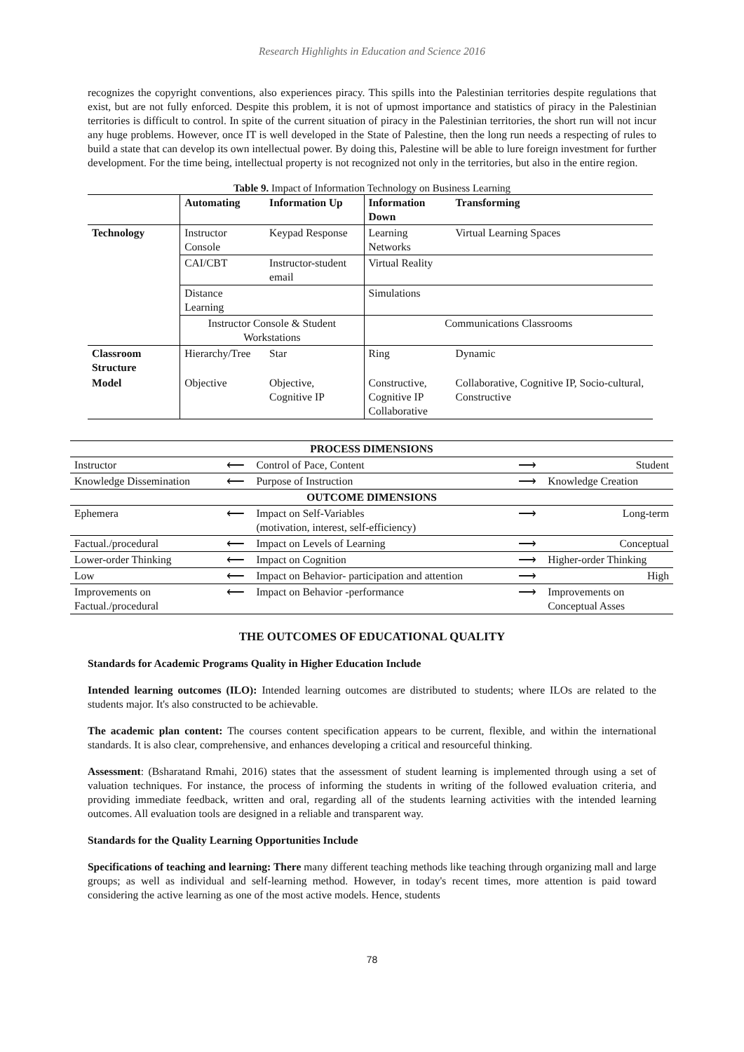Research Highlights in Education and Science 2016
recognizes the copyright conventions, also experiences piracy. This spills into the Palestinian territories despite regulations that exist, but are not fully enforced. Despite this problem, it is not of upmost importance and statistics of piracy in the Palestinian territories is difficult to control. In spite of the current situation of piracy in the Palestinian territories, the short run will not incur any huge problems. However, once IT is well developed in the State of Palestine, then the long run needs a respecting of rules to build a state that can develop its own intellectual power. By doing this, Palestine will be able to lure foreign investment for further development. For the time being, intellectual property is not recognized not only in the territories, but also in the entire region.
Table 9. Impact of Information Technology on Business Learning
| | Automating | Information Up | Information Down | Transforming |
| --- | --- | --- | --- | --- |
| Technology | Instructor Console | Keypad Response | Learning Networks | Virtual Learning Spaces |
| | CAI/CBT | Instructor-student email | Virtual Reality | |
| | Distance Learning | | Simulations | |
| | Instructor Console & Student Workstations | | Communications Classrooms | |
| Classroom Structure | Hierarchy/Tree | Star | Ring | Dynamic |
| Model | Objective | Objective, Cognitive IP | Constructive, Cognitive IP Collaborative | Collaborative, Cognitive IP, Socio-cultural, Constructive |
| PROCESS DIMENSIONS | | | | |
| --- | --- | --- | --- | --- |
| Instructor | ⟵ | Control of Pace, Content | ⟶ | Student |
| Knowledge Dissemination | ⟵ | Purpose of Instruction | ⟶ | Knowledge Creation |
| OUTCOME DIMENSIONS | | | | |
| Ephemera | ⟵ | Impact on Self-Variables (motivation, interest, self-efficiency) | ⟶ | Long-term |
| Factual./procedural | ⟵ | Impact on Levels of Learning | ⟶ | Conceptual |
| Lower-order Thinking | ⟵ | Impact on Cognition | ⟶ | Higher-order Thinking |
| Low | ⟵ | Impact on Behavior- participation and attention | ⟶ | High |
| Improvements on Factual./procedural | ⟵ | Impact on Behavior -performance | ⟶ | Improvements on Conceptual Asses |
THE OUTCOMES OF EDUCATIONAL QUALITY
Standards for Academic Programs Quality in Higher Education Include
Intended learning outcomes (ILO): Intended learning outcomes are distributed to students; where ILOs are related to the students major. It's also constructed to be achievable.
The academic plan content: The courses content specification appears to be current, flexible, and within the international standards. It is also clear, comprehensive, and enhances developing a critical and resourceful thinking.
Assessment: (Bsharatand Rmahi, 2016) states that the assessment of student learning is implemented through using a set of valuation techniques. For instance, the process of informing the students in writing of the followed evaluation criteria, and providing immediate feedback, written and oral, regarding all of the students learning activities with the intended learning outcomes. All evaluation tools are designed in a reliable and transparent way.
Standards for the Quality Learning Opportunities Include
Specifications of teaching and learning: There many different teaching methods like teaching through organizing mall and large groups; as well as individual and self-learning method. However, in today's recent times, more attention is paid toward considering the active learning as one of the most active models. Hence, students
78